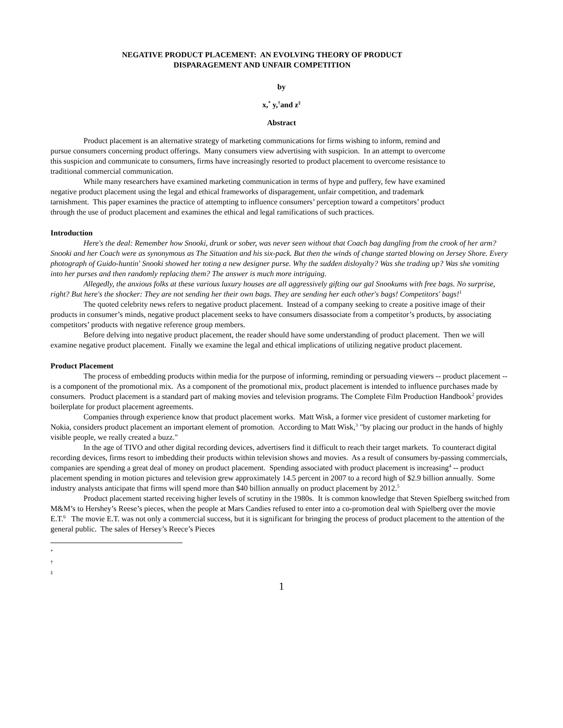NEGATIVE PRODUCT PLACEMENT: AN EVOLVING THEORY OF PRODUCT
DISPARAGEMENT AND UNFAIR COMPETITION
by
x,<sup>*</sup> y,<sup>†</sup>and z<sup>‡</sup>
Abstract
Product placement is an alternative strategy of marketing communications for firms wishing to inform, remind and pursue consumers concerning product offerings. Many consumers view advertising with suspicion. In an attempt to overcome this suspicion and communicate to consumers, firms have increasingly resorted to product placement to overcome resistance to traditional commercial communication.
While many researchers have examined marketing communication in terms of hype and puffery, few have examined negative product placement using the legal and ethical frameworks of disparagement, unfair competition, and trademark tarnishment. This paper examines the practice of attempting to influence consumers’ perception toward a competitors’ product through the use of product placement and examines the ethical and legal ramifications of such practices.
Introduction
Here's the deal: Remember how Snooki, drunk or sober, was never seen without that Coach bag dangling from the crook of her arm? Snooki and her Coach were as synonymous as The Situation and his six-pack. But then the winds of change started blowing on Jersey Shore. Every photograph of Guido-huntin' Snooki showed her toting a new designer purse. Why the sudden disloyalty? Was she trading up? Was she vomiting into her purses and then randomly replacing them? The answer is much more intriguing.
Allegedly, the anxious folks at these various luxury houses are all aggressively gifting our gal Snookums with free bags. No surprise, right? But here's the shocker: They are not sending her their own bags. They are sending her each other's bags! Competitors' bags!<sup>1</sup>
The quoted celebrity news refers to negative product placement. Instead of a company seeking to create a positive image of their products in consumer’s minds, negative product placement seeks to have consumers disassociate from a competitor’s products, by associating competitors’ products with negative reference group members.
Before delving into negative product placement, the reader should have some understanding of product placement. Then we will examine negative product placement. Finally we examine the legal and ethical implications of utilizing negative product placement.
Product Placement
The process of embedding products within media for the purpose of informing, reminding or persuading viewers -- product placement -- is a component of the promotional mix. As a component of the promotional mix, product placement is intended to influence purchases made by consumers. Product placement is a standard part of making movies and television programs. The Complete Film Production Handbook<sup>2</sup> provides boilerplate for product placement agreements.
Companies through experience know that product placement works. Matt Wisk, a former vice president of customer marketing for Nokia, considers product placement an important element of promotion. According to Matt Wisk,<sup>3</sup> "by placing our product in the hands of highly visible people, we really created a buzz."
In the age of TIVO and other digital recording devices, advertisers find it difficult to reach their target markets. To counteract digital recording devices, firms resort to imbedding their products within television shows and movies. As a result of consumers by-passing commercials, companies are spending a great deal of money on product placement. Spending associated with product placement is increasing<sup>4</sup> -- product placement spending in motion pictures and television grew approximately 14.5 percent in 2007 to a record high of $2.9 billion annually. Some industry analysts anticipate that firms will spend more than $40 billion annually on product placement by 2012.<sup>5</sup>
Product placement started receiving higher levels of scrutiny in the 1980s. It is common knowledge that Steven Spielberg switched from M&M’s to Hershey’s Reese’s pieces, when the people at Mars Candies refused to enter into a co-promotion deal with Spielberg over the movie E.T.<sup>6</sup> The movie E.T. was not only a commercial success, but it is significant for bringing the process of product placement to the attention of the general public. The sales of Hersey’s Reece’s Pieces
*
†
‡
1